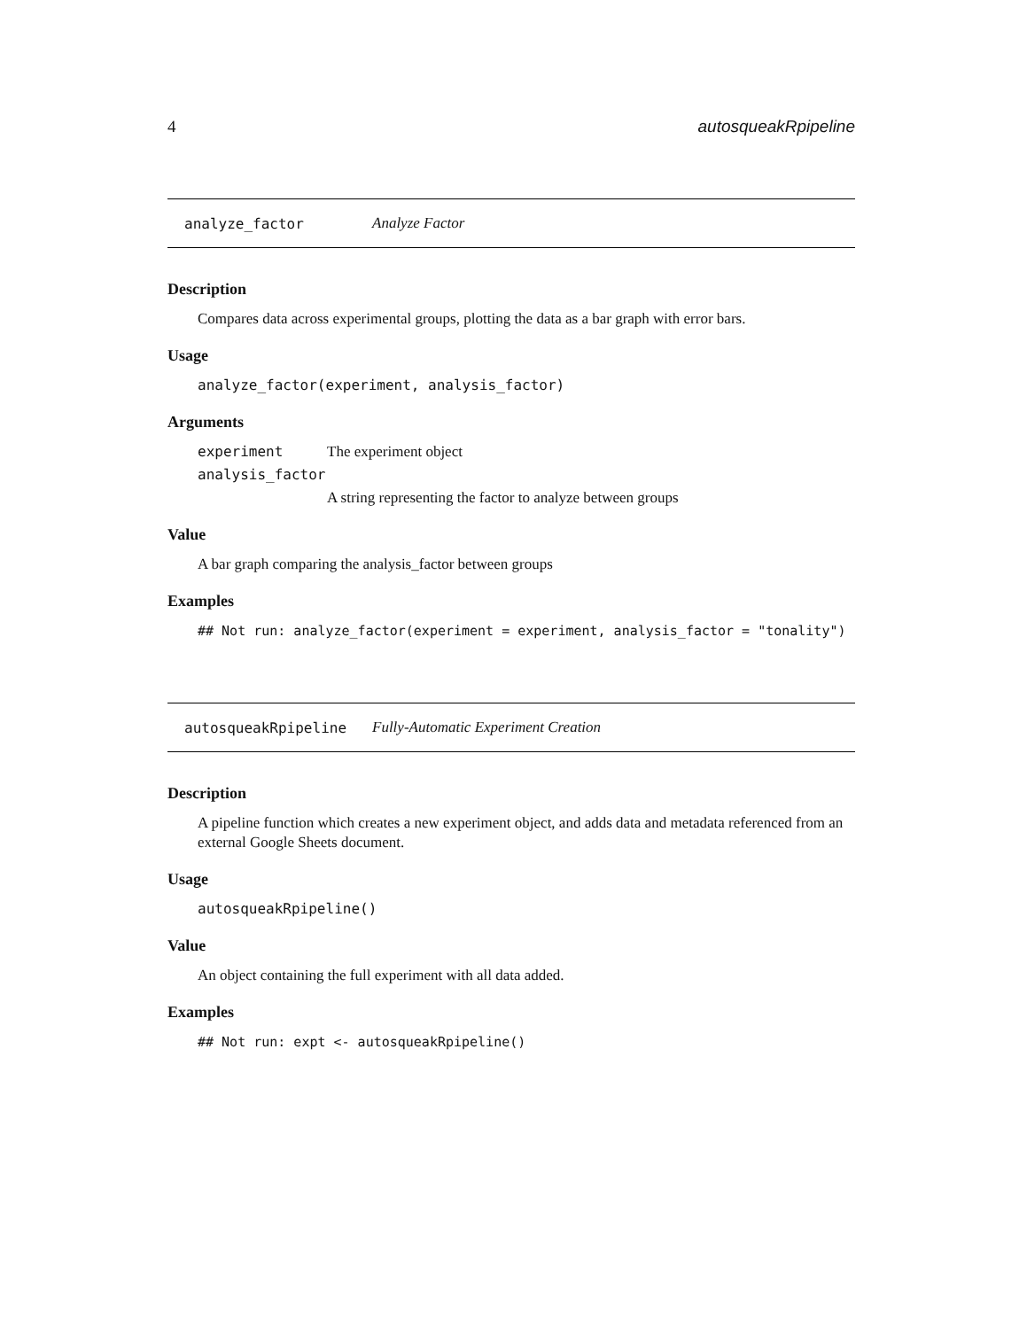4 autosqueakRpipeline
analyze_factor Analyze Factor
Description
Compares data across experimental groups, plotting the data as a bar graph with error bars.
Usage
analyze_factor(experiment, analysis_factor)
Arguments
experiment The experiment object
analysis_factor
A string representing the factor to analyze between groups
Value
A bar graph comparing the analysis_factor between groups
Examples
## Not run: analyze_factor(experiment = experiment, analysis_factor = "tonality")
autosqueakRpipeline Fully-Automatic Experiment Creation
Description
A pipeline function which creates a new experiment object, and adds data and metadata referenced from an external Google Sheets document.
Usage
autosqueakRpipeline()
Value
An object containing the full experiment with all data added.
Examples
## Not run: expt <- autosqueakRpipeline()